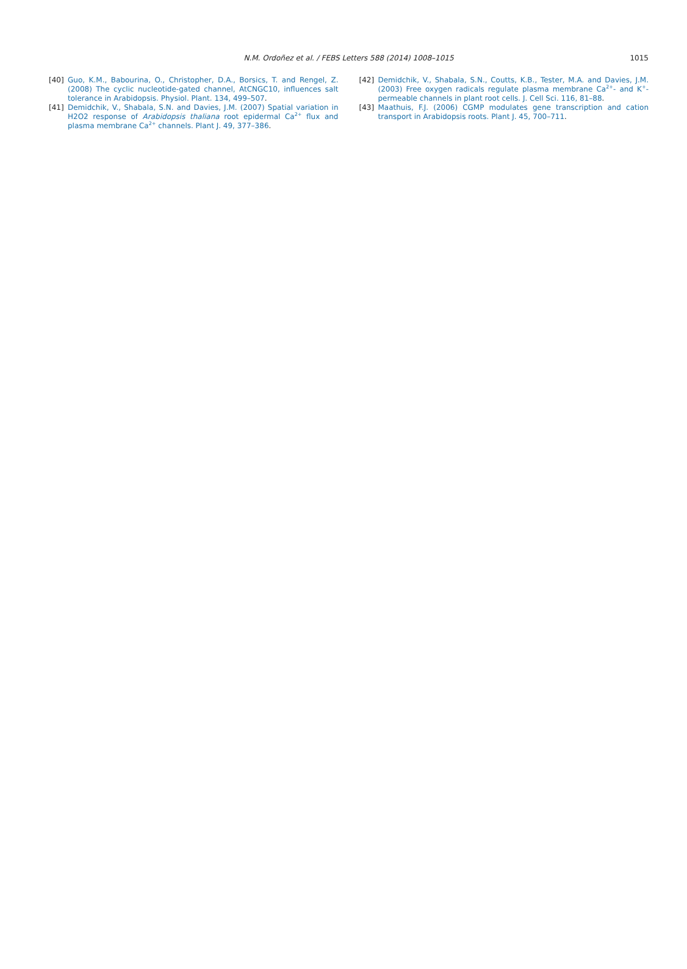N.M. Ordoñez et al. / FEBS Letters 588 (2014) 1008–1015 1015
[40] Guo, K.M., Babourina, O., Christopher, D.A., Borsics, T. and Rengel, Z. (2008) The cyclic nucleotide-gated channel, AtCNGC10, influences salt tolerance in Arabidopsis. Physiol. Plant. 134, 499–507.
[41] Demidchik, V., Shabala, S.N. and Davies, J.M. (2007) Spatial variation in H2O2 response of Arabidopsis thaliana root epidermal Ca<sup>2+</sup> flux and plasma membrane Ca<sup>2+</sup> channels. Plant J. 49, 377–386.
[42] Demidchik, V., Shabala, S.N., Coutts, K.B., Tester, M.A. and Davies, J.M. (2003) Free oxygen radicals regulate plasma membrane Ca<sup>2+</sup>- and K<sup>+</sup>-permeable channels in plant root cells. J. Cell Sci. 116, 81–88.
[43] Maathuis, F.J. (2006) CGMP modulates gene transcription and cation transport in Arabidopsis roots. Plant J. 45, 700–711.